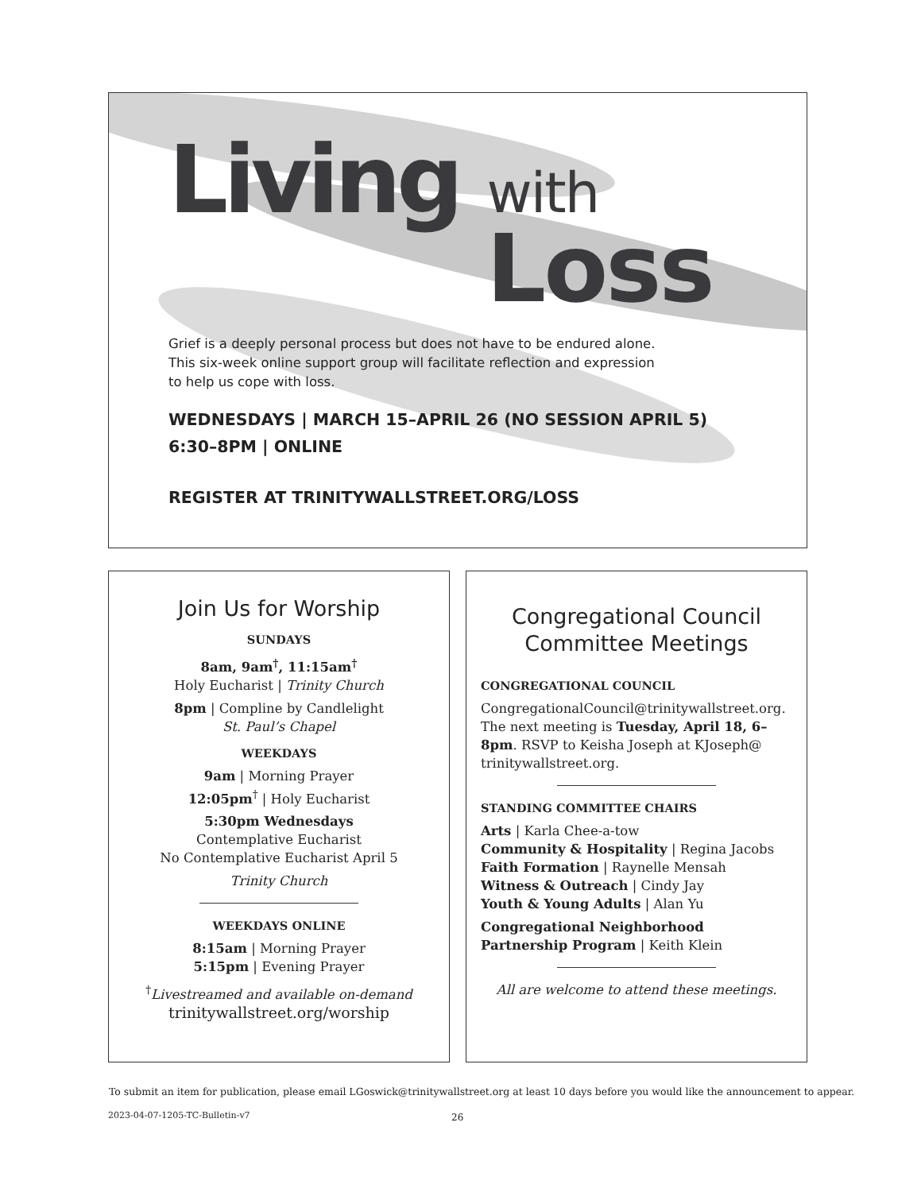Living with
Loss
Grief is a deeply personal process but does not have to be endured alone.
This six-week online support group will facilitate reflection and expression
to help us cope with loss.
WEDNESDAYS | MARCH 15–APRIL 26 (NO SESSION APRIL 5)
6:30–8PM | ONLINE
REGISTER AT TRINITYWALLSTREET.ORG/LOSS
Join Us for Worship
SUNDAYS
8am, 9am<sup>†</sup>, 11:15am<sup>†</sup>
Holy Eucharist | Trinity Church
8pm | Compline by Candlelight
St. Paul’s Chapel
WEEKDAYS
9am | Morning Prayer
12:05pm<sup>†</sup> | Holy Eucharist
5:30pm Wednesdays
Contemplative Eucharist
No Contemplative Eucharist April 5
Trinity Church
WEEKDAYS ONLINE
8:15am | Morning Prayer
5:15pm | Evening Prayer
<sup>†</sup> Livestreamed and available on-demand
trinitywallstreet.org/worship
Congregational Council
Committee Meetings
CONGREGATIONAL COUNCIL
CongregationalCouncil@trinitywallstreet.org. The next meeting is Tuesday, April 18, 6–8pm. RSVP to Keisha Joseph at KJoseph@ trinitywallstreet.org.
STANDING COMMITTEE CHAIRS
Arts | Karla Chee-a-tow
Community & Hospitality | Regina Jacobs
Faith Formation | Raynelle Mensah
Witness & Outreach | Cindy Jay
Youth & Young Adults | Alan Yu
Congregational Neighborhood Partnership Program | Keith Klein
All are welcome to attend these meetings.
To submit an item for publication, please email LGoswick@trinitywallstreet.org at least 10 days before you would like the announcement to appear.
2023-04-07-1205-TC-Bulletin-v7 26